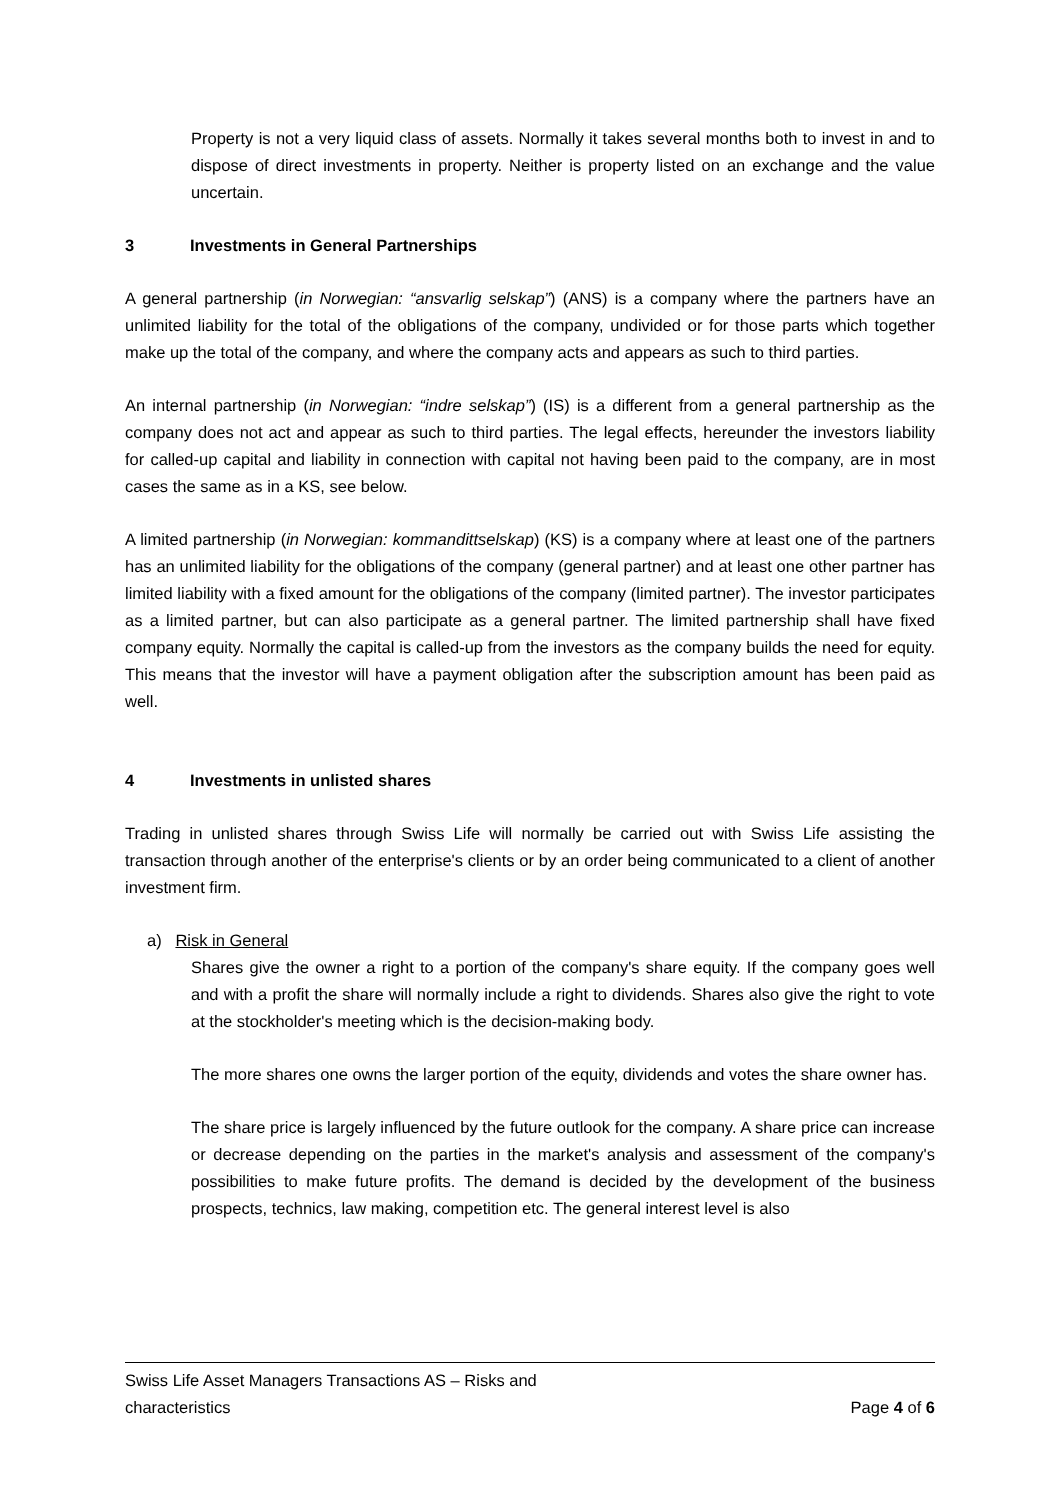Property is not a very liquid class of assets. Normally it takes several months both to invest in and to dispose of direct investments in property. Neither is property listed on an exchange and the value uncertain.
3 Investments in General Partnerships
A general partnership (in Norwegian: “ansvarlig selskap”) (ANS) is a company where the partners have an unlimited liability for the total of the obligations of the company, undivided or for those parts which together make up the total of the company, and where the company acts and appears as such to third parties.
An internal partnership (in Norwegian: “indre selskap”) (IS) is a different from a general partnership as the company does not act and appear as such to third parties. The legal effects, hereunder the investors liability for called-up capital and liability in connection with capital not having been paid to the company, are in most cases the same as in a KS, see below.
A limited partnership (in Norwegian: kommandittselskap) (KS) is a company where at least one of the partners has an unlimited liability for the obligations of the company (general partner) and at least one other partner has limited liability with a fixed amount for the obligations of the company (limited partner). The investor participates as a limited partner, but can also participate as a general partner. The limited partnership shall have fixed company equity. Normally the capital is called-up from the investors as the company builds the need for equity. This means that the investor will have a payment obligation after the subscription amount has been paid as well.
4 Investments in unlisted shares
Trading in unlisted shares through Swiss Life will normally be carried out with Swiss Life assisting the transaction through another of the enterprise's clients or by an order being communicated to a client of another investment firm.
a) Risk in General
Shares give the owner a right to a portion of the company's share equity. If the company goes well and with a profit the share will normally include a right to dividends. Shares also give the right to vote at the stockholder's meeting which is the decision-making body.
The more shares one owns the larger portion of the equity, dividends and votes the share owner has.
The share price is largely influenced by the future outlook for the company. A share price can increase or decrease depending on the parties in the market's analysis and assessment of the company's possibilities to make future profits. The demand is decided by the development of the business prospects, technics, law making, competition etc. The general interest level is also
Swiss Life Asset Managers Transactions AS – Risks and
characteristics
Page 4 of 6